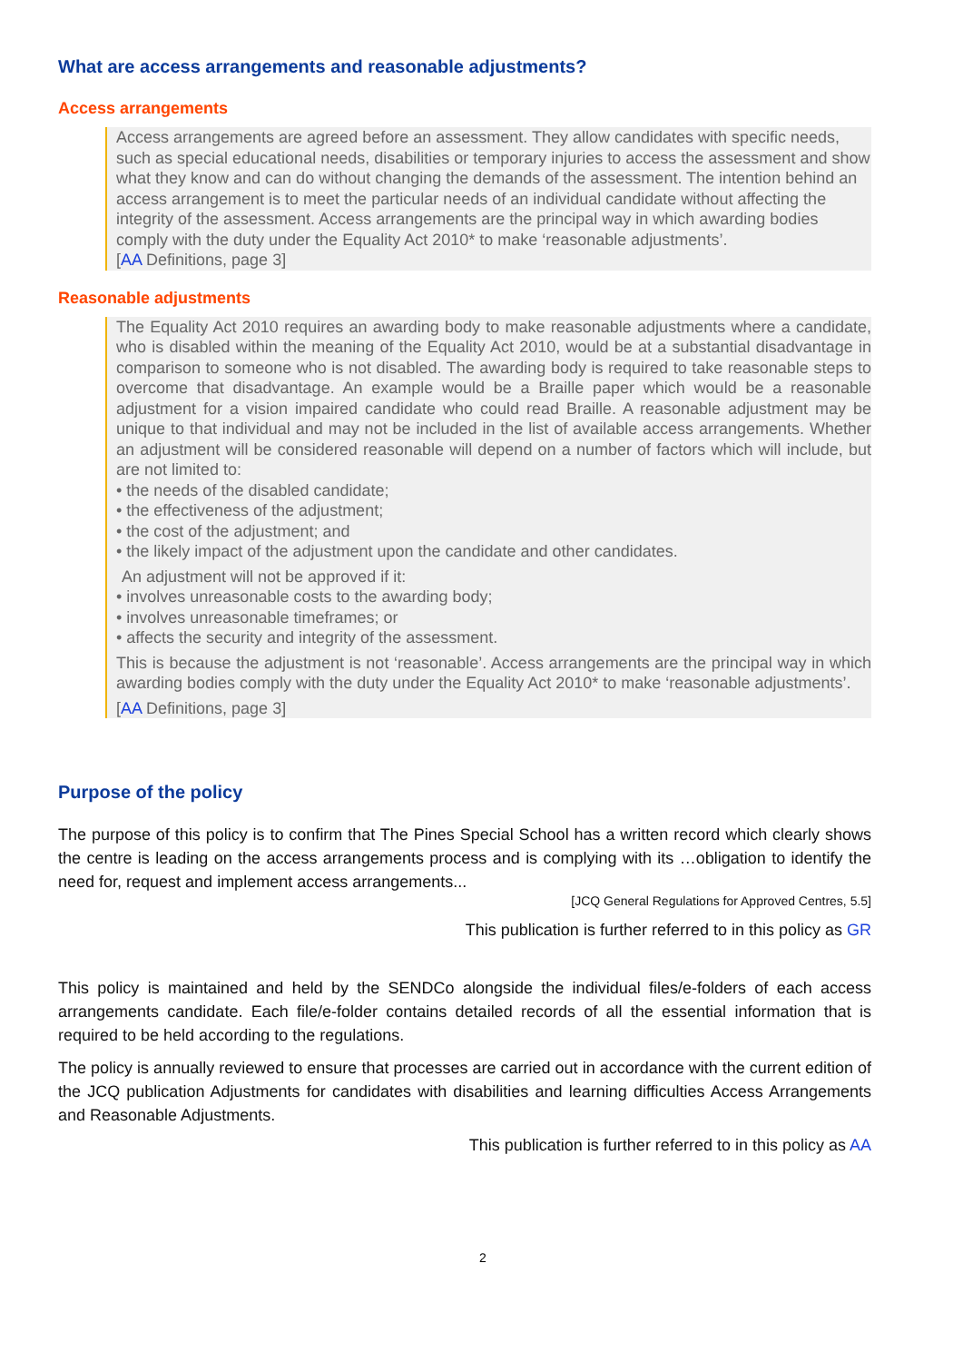What are access arrangements and reasonable adjustments?
Access arrangements
Access arrangements are agreed before an assessment. They allow candidates with specific needs, such as special educational needs, disabilities or temporary injuries to access the assessment and show what they know and can do without changing the demands of the assessment. The intention behind an access arrangement is to meet the particular needs of an individual candidate without affecting the integrity of the assessment. Access arrangements are the principal way in which awarding bodies comply with the duty under the Equality Act 2010* to make ‘reasonable adjustments’.
[AA Definitions, page 3]
Reasonable adjustments
The Equality Act 2010 requires an awarding body to make reasonable adjustments where a candidate, who is disabled within the meaning of the Equality Act 2010, would be at a substantial disadvantage in comparison to someone who is not disabled. The awarding body is required to take reasonable steps to overcome that disadvantage. An example would be a Braille paper which would be a reasonable adjustment for a vision impaired candidate who could read Braille. A reasonable adjustment may be unique to that individual and may not be included in the list of available access arrangements. Whether an adjustment will be considered reasonable will depend on a number of factors which will include, but are not limited to:
• the needs of the disabled candidate;
• the effectiveness of the adjustment;
• the cost of the adjustment; and
• the likely impact of the adjustment upon the candidate and other candidates.
An adjustment will not be approved if it:
• involves unreasonable costs to the awarding body;
• involves unreasonable timeframes; or
• affects the security and integrity of the assessment.
This is because the adjustment is not ‘reasonable’. Access arrangements are the principal way in which awarding bodies comply with the duty under the Equality Act 2010* to make ‘reasonable adjustments’.
[AA Definitions, page 3]
Purpose of the policy
The purpose of this policy is to confirm that The Pines Special School has a written record which clearly shows the centre is leading on the access arrangements process and is complying with its …obligation to identify the need for, request and implement access arrangements...
[JCQ General Regulations for Approved Centres, 5.5]
This publication is further referred to in this policy as GR
This policy is maintained and held by the SENDCo alongside the individual files/e-folders of each access arrangements candidate. Each file/e-folder contains detailed records of all the essential information that is required to be held according to the regulations.
The policy is annually reviewed to ensure that processes are carried out in accordance with the current edition of the JCQ publication Adjustments for candidates with disabilities and learning difficulties Access Arrangements and Reasonable Adjustments.
This publication is further referred to in this policy as AA
2